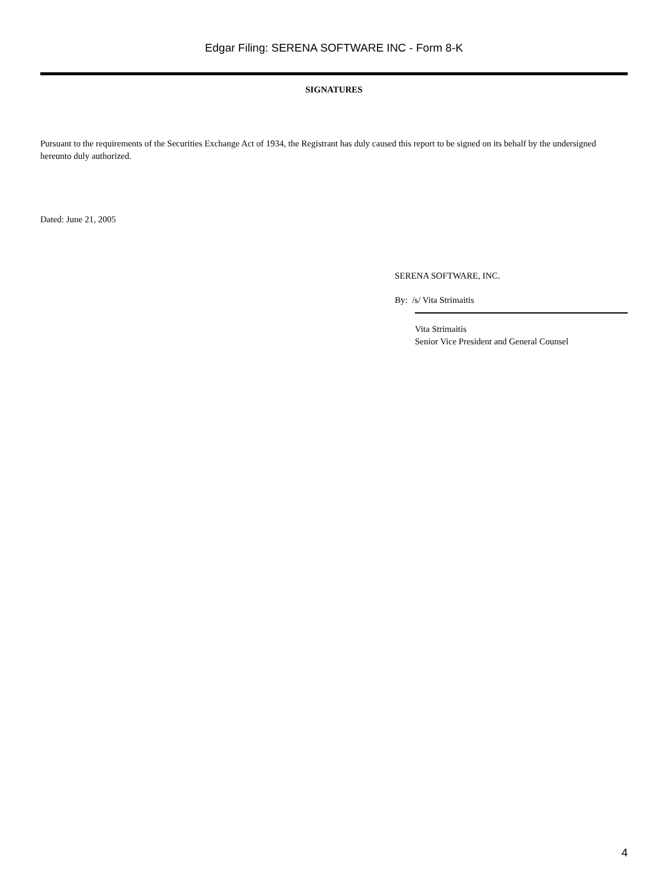Edgar Filing: SERENA SOFTWARE INC - Form 8-K
SIGNATURES
Pursuant to the requirements of the Securities Exchange Act of 1934, the Registrant has duly caused this report to be signed on its behalf by the undersigned hereunto duly authorized.
Dated: June 21, 2005
SERENA SOFTWARE, INC.
By: /s/ Vita Strimaitis
Vita Strimaitis
Senior Vice President and General Counsel
4